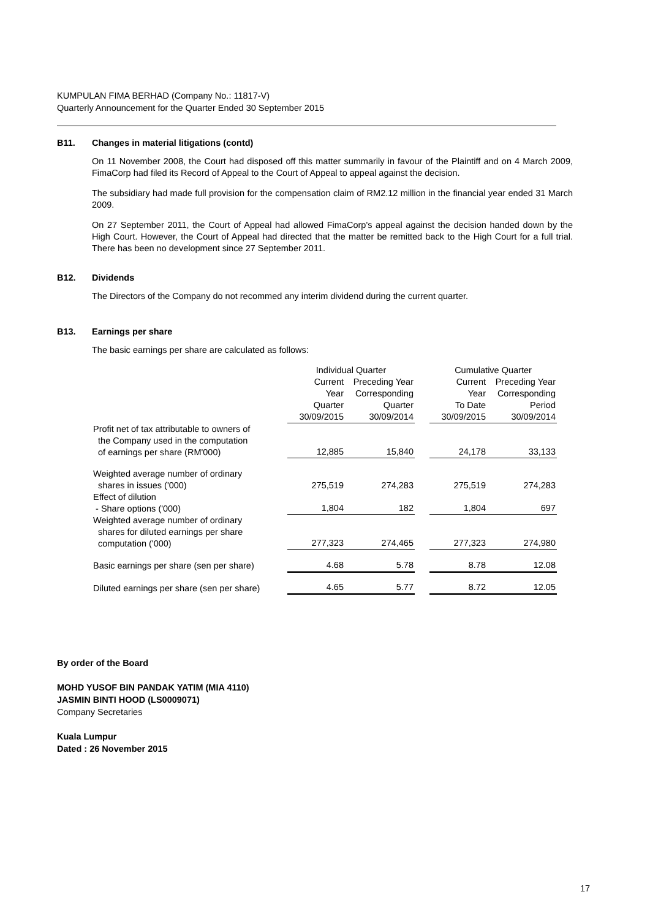KUMPULAN FIMA BERHAD (Company No.: 11817-V)
Quarterly Announcement for the Quarter Ended 30 September 2015
B11. Changes in material litigations (contd)
On 11 November 2008, the Court had disposed off this matter summarily in favour of the Plaintiff and on 4 March 2009, FimaCorp had filed its Record of Appeal to the Court of Appeal to appeal against the decision.
The subsidiary had made full provision for the compensation claim of RM2.12 million in the financial year ended 31 March 2009.
On 27 September 2011, the Court of Appeal had allowed FimaCorp's appeal against the decision handed down by the High Court. However, the Court of Appeal had directed that the matter be remitted back to the High Court for a full trial. There has been no development since 27 September 2011.
B12. Dividends
The Directors of the Company do not recommed any interim dividend during the current quarter.
B13. Earnings per share
The basic earnings per share are calculated as follows:
| | Individual Quarter | | | Cumulative Quarter | |
| | Current | Preceding Year | | Current | Preceding Year |
| | Year | Corresponding | | Year | Corresponding |
| | Quarter | Quarter | | To Date | Period |
| | 30/09/2015 | 30/09/2014 | | 30/09/2015 | 30/09/2014 |
| Profit net of tax attributable to owners of the Company used in the computation of earnings per share (RM'000) | 12,885 | 15,840 | | 24,178 | 33,133 |
| Weighted average number of ordinary shares in issues ('000) | 275,519 | 274,283 | | 275,519 | 274,283 |
| Effect of dilution - Share options ('000) | 1,804 | 182 | | 1,804 | 697 |
| Weighted average number of ordinary shares for diluted earnings per share computation ('000) | 277,323 | 274,465 | | 277,323 | 274,980 |
| Basic earnings per share (sen per share) | 4.68 | 5.78 | | 8.78 | 12.08 |
| Diluted earnings per share (sen per share) | 4.65 | 5.77 | | 8.72 | 12.05 |
By order of the Board
MOHD YUSOF BIN PANDAK YATIM (MIA 4110)
JASMIN BINTI HOOD (LS0009071)
Company Secretaries
Kuala Lumpur
Dated : 26 November 2015
17